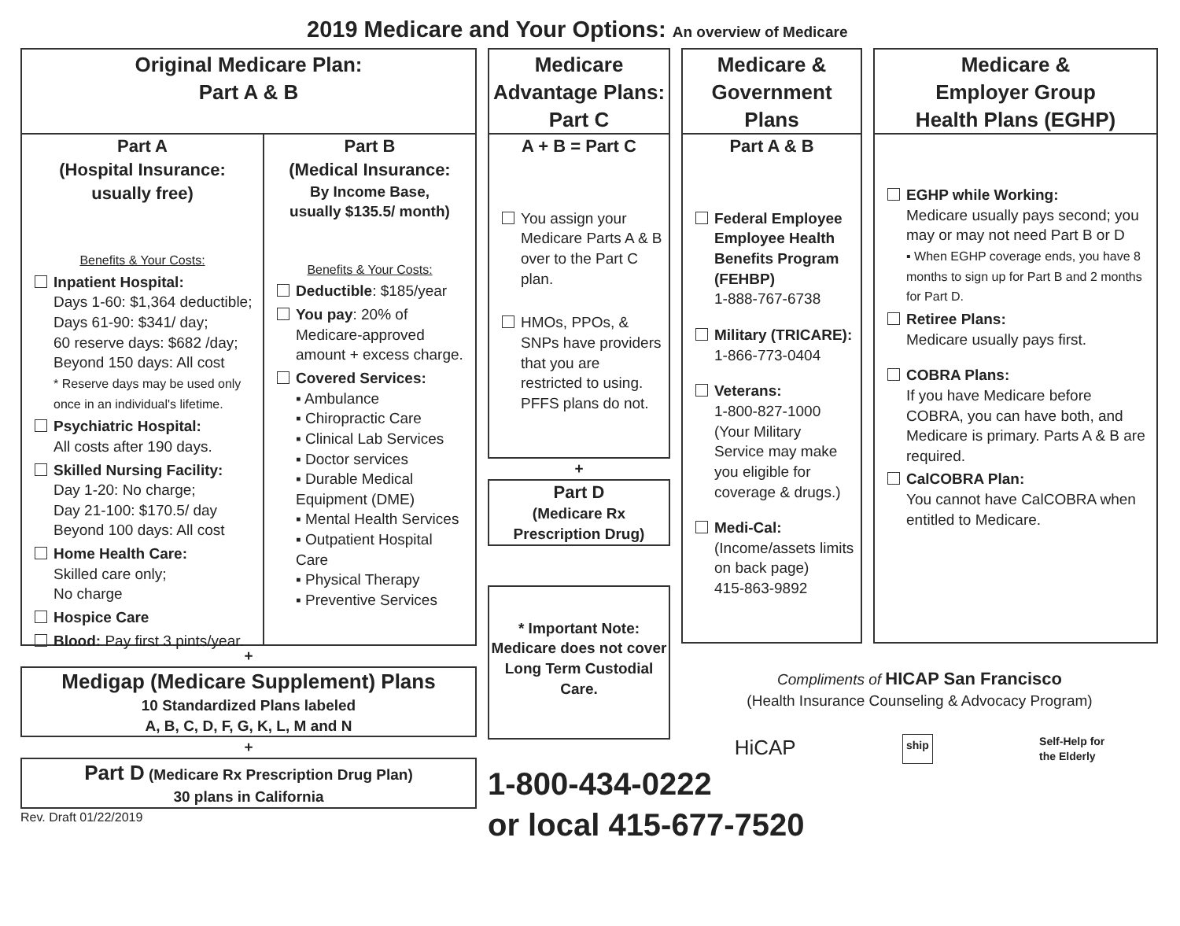2019 Medicare and Your Options: An overview of Medicare
Original Medicare Plan:
Part A & B
Part A
(Hospital Insurance:
usually free)
Benefits & Your Costs:
Inpatient Hospital:
Days 1-60: $1,364 deductible;
Days 61-90: $341/ day;
60 reserve days: $682 /day;
Beyond 150 days: All cost
* Reserve days may be used only once in an individual's lifetime.
Psychiatric Hospital:
All costs after 190 days.
Skilled Nursing Facility:
Day 1-20: No charge;
Day 21-100: $170.5/ day
Beyond 100 days: All cost
Home Health Care:
Skilled care only;
No charge
Hospice Care
Blood: Pay first 3 pints/year.
Part B
(Medical Insurance:
By Income Base,
usually $135.5/ month)
Benefits & Your Costs:
Deductible: $185/year
You pay: 20% of Medicare-approved amount + excess charge.
Covered Services:
▪ Ambulance
▪ Chiropractic Care
▪ Clinical Lab Services
▪ Doctor services
▪ Durable Medical Equipment (DME)
▪ Mental Health Services
▪ Outpatient Hospital Care
▪ Physical Therapy
▪ Preventive Services
+
Medigap (Medicare Supplement) Plans
10 Standardized Plans labeled
A, B, C, D, F, G, K, L, M and N
+
Part D (Medicare Rx Prescription Drug Plan)
30 plans in California
Rev. Draft 01/22/2019
Medicare
Advantage Plans:
Part C
A + B = Part C
You assign your Medicare Parts A & B over to the Part C plan.
HMOs, PPOs, & SNPs have providers that you are restricted to using. PFFS plans do not.
+
Part D
(Medicare Rx
Prescription Drug)
* Important Note:
Medicare does not cover Long Term Custodial Care.
1-800-434-0222
or local 415-677-7520
Medicare &
Government
Plans
Part A & B
Federal Employee Employee Health Benefits Program (FEHBP)
1-888-767-6738
Military (TRICARE):
1-866-773-0404
Veterans:
1-800-827-1000
(Your Military Service may make you eligible for coverage & drugs.)
Medi-Cal:
(Income/assets limits on back page)
415-863-9892
Medicare &
Employer Group
Health Plans (EGHP)
EGHP while Working:
Medicare usually pays second; you may or may not need Part B or D
▪ When EGHP coverage ends, you have 8 months to sign up for Part B and 2 months for Part D.
Retiree Plans:
Medicare usually pays first.
COBRA Plans:
If you have Medicare before COBRA, you can have both, and Medicare is primary. Parts A & B are required.
CalCOBRA Plan:
You cannot have CalCOBRA when entitled to Medicare.
Compliments of HICAP San Francisco
(Health Insurance Counseling & Advocacy Program)
HiCAP ship Self-Help for
the Elderly